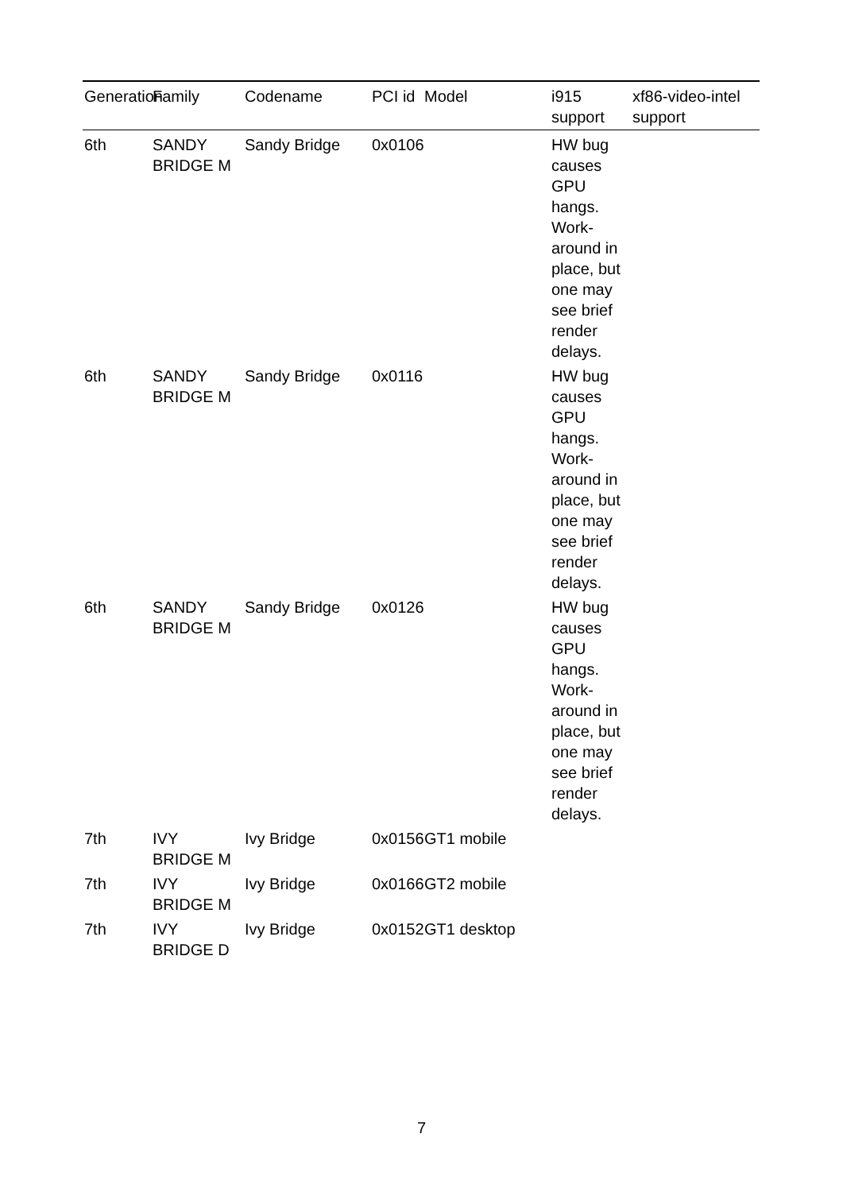| Generation | Family | Codename | PCI id | Model | i915 support | xf86-video-intel support |
| --- | --- | --- | --- | --- | --- | --- |
| 6th | SANDY BRIDGE M | Sandy Bridge | 0x0106 | | HW bug causes GPU hangs. Work-around in place, but one may see brief render delays. | |
| 6th | SANDY BRIDGE M | Sandy Bridge | 0x0116 | | HW bug causes GPU hangs. Work-around in place, but one may see brief render delays. | |
| 6th | SANDY BRIDGE M | Sandy Bridge | 0x0126 | | HW bug causes GPU hangs. Work-around in place, but one may see brief render delays. | |
| 7th | IVY BRIDGE M | Ivy Bridge | 0x0156 | GT1 mobile | | |
| 7th | IVY BRIDGE M | Ivy Bridge | 0x0166 | GT2 mobile | | |
| 7th | IVY BRIDGE D | Ivy Bridge | 0x0152 | GT1 desktop | | |
7